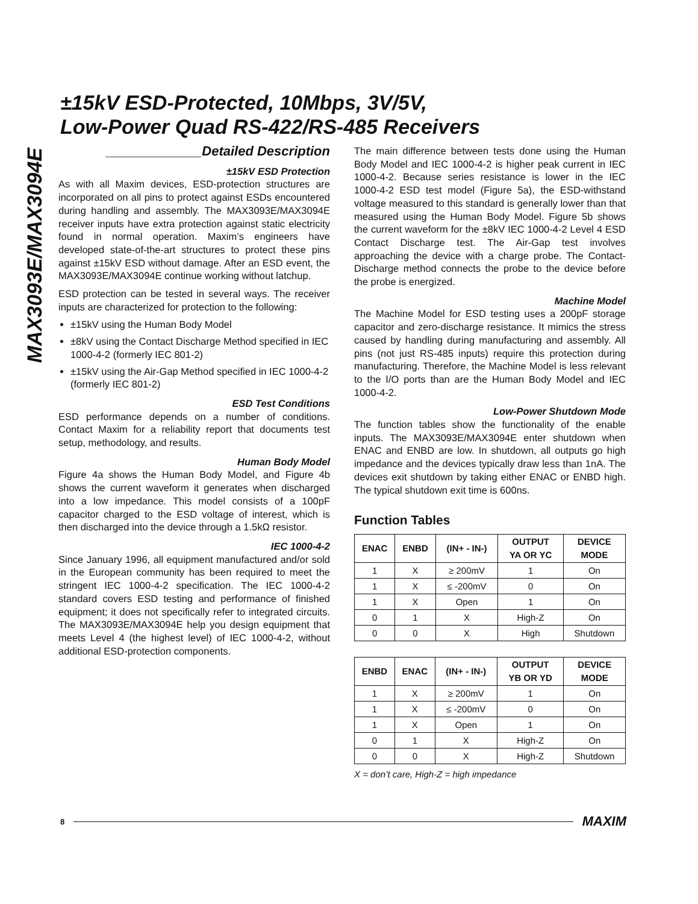MAX3093E/MAX3094E
±15kV ESD-Protected, 10Mbps, 3V/5V,
Low-Power Quad RS-422/RS-485 Receivers
_____________Detailed Description
±15kV ESD Protection
As with all Maxim devices, ESD-protection structures are incorporated on all pins to protect against ESDs encountered during handling and assembly. The MAX3093E/MAX3094E receiver inputs have extra protection against static electricity found in normal operation. Maxim’s engineers have developed state-of-the-art structures to protect these pins against ±15kV ESD without damage. After an ESD event, the MAX3093E/MAX3094E continue working without latchup.
ESD protection can be tested in several ways. The receiver inputs are characterized for protection to the following:
±15kV using the Human Body Model
±8kV using the Contact Discharge Method specified in IEC 1000-4-2 (formerly IEC 801-2)
±15kV using the Air-Gap Method specified in IEC 1000-4-2 (formerly IEC 801-2)
ESD Test Conditions
ESD performance depends on a number of conditions. Contact Maxim for a reliability report that documents test setup, methodology, and results.
Human Body Model
Figure 4a shows the Human Body Model, and Figure 4b shows the current waveform it generates when discharged into a low impedance. This model consists of a 100pF capacitor charged to the ESD voltage of interest, which is then discharged into the device through a 1.5kΩ resistor.
IEC 1000-4-2
Since January 1996, all equipment manufactured and/or sold in the European community has been required to meet the stringent IEC 1000-4-2 specification. The IEC 1000-4-2 standard covers ESD testing and performance of finished equipment; it does not specifically refer to integrated circuits. The MAX3093E/MAX3094E help you design equipment that meets Level 4 (the highest level) of IEC 1000-4-2, without additional ESD-protection components.
The main difference between tests done using the Human Body Model and IEC 1000-4-2 is higher peak current in IEC 1000-4-2. Because series resistance is lower in the IEC 1000-4-2 ESD test model (Figure 5a), the ESD-withstand voltage measured to this standard is generally lower than that measured using the Human Body Model. Figure 5b shows the current waveform for the ±8kV IEC 1000-4-2 Level 4 ESD Contact Discharge test. The Air-Gap test involves approaching the device with a charge probe. The Contact-Discharge method connects the probe to the device before the probe is energized.
Machine Model
The Machine Model for ESD testing uses a 200pF storage capacitor and zero-discharge resistance. It mimics the stress caused by handling during manufacturing and assembly. All pins (not just RS-485 inputs) require this protection during manufacturing. Therefore, the Machine Model is less relevant to the I/O ports than are the Human Body Model and IEC 1000-4-2.
Low-Power Shutdown Mode
The function tables show the functionality of the enable inputs. The MAX3093E/MAX3094E enter shutdown when ENAC and ENBD are low. In shutdown, all outputs go high impedance and the devices typically draw less than 1nA. The devices exit shutdown by taking either ENAC or ENBD high. The typical shutdown exit time is 600ns.
Function Tables
| ENAC | ENBD | (IN+ - IN-) | OUTPUT YA OR YC | DEVICE MODE |
| --- | --- | --- | --- | --- |
| 1 | X | ≥ 200mV | 1 | On |
| 1 | X | ≤ -200mV | 0 | On |
| 1 | X | Open | 1 | On |
| 0 | 1 | X | High-Z | On |
| 0 | 0 | X | High | Shutdown |
| ENBD | ENAC | (IN+ - IN-) | OUTPUT YB OR YD | DEVICE MODE |
| --- | --- | --- | --- | --- |
| 1 | X | ≥ 200mV | 1 | On |
| 1 | X | ≤ -200mV | 0 | On |
| 1 | X | Open | 1 | On |
| 0 | 1 | X | High-Z | On |
| 0 | 0 | X | High-Z | Shutdown |
X = don’t care, High-Z = high impedance
8 MAXIM